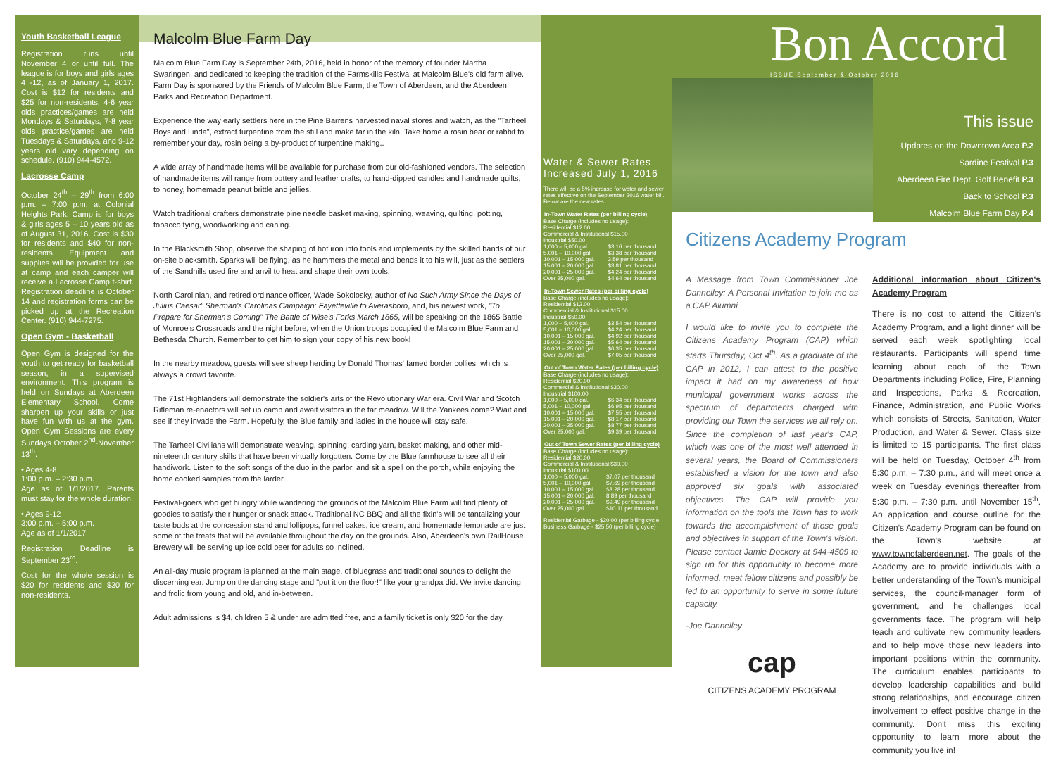Youth Basketball League
Registration runs until November 4 or until full. The league is for boys and girls ages 4 -12, as of January 1, 2017. Cost is $12 for residents and $25 for non-residents. 4-6 year olds practices/games are held Mondays & Saturdays, 7-8 year olds practice/games are held Tuesdays & Saturdays, and 9-12 years old vary depending on schedule. (910) 944-4572.
Lacrosse Camp
October 24<sup>th</sup> – 29<sup>th</sup> from 6:00 p.m. – 7:00 p.m. at Colonial Heights Park. Camp is for boys & girls ages 5 – 10 years old as of August 31, 2016. Cost is $30 for residents and $40 for non-residents. Equipment and supplies will be provided for use at camp and each camper will receive a Lacrosse Camp t-shirt. Registration deadline is October 14 and registration forms can be picked up at the Recreation Center. (910) 944-7275.
Open Gym - Basketball
Open Gym is designed for the youth to get ready for basketball season, in a supervised environment. This program is held on Sundays at Aberdeen Elementary School. Come sharpen up your skills or just have fun with us at the gym. Open Gym Sessions are every Sundays October 2<sup>nd</sup>-November 13<sup>th</sup>.
• Ages 4-8
1:00 p.m. – 2:30 p.m.
Age as of 1/1/2017. Parents must stay for the whole duration.
• Ages 9-12
3:00 p.m. – 5:00 p.m.
Age as of 1/1/2017
Registration Deadline is September 23<sup>rd</sup>.
Cost for the whole session is $20 for residents and $30 for non-residents.
Malcolm Blue Farm Day
Malcolm Blue Farm Day is September 24th, 2016, held in honor of the memory of founder Martha Swaringen, and dedicated to keeping the tradition of the Farmskills Festival at Malcolm Blue's old farm alive. Farm Day is sponsored by the Friends of Malcolm Blue Farm, the Town of Aberdeen, and the Aberdeen Parks and Recreation Department.
Experience the way early settlers here in the Pine Barrens harvested naval stores and watch, as the "Tarheel Boys and Linda", extract turpentine from the still and make tar in the kiln. Take home a rosin bear or rabbit to remember your day, rosin being a by-product of turpentine making..
A wide array of handmade items will be available for purchase from our old-fashioned vendors. The selection of handmade items will range from pottery and leather crafts, to hand-dipped candles and handmade quilts, to honey, homemade peanut brittle and jellies.
Watch traditional crafters demonstrate pine needle basket making, spinning, weaving, quilting, potting, tobacco tying, woodworking and caning.
In the Blacksmith Shop, observe the shaping of hot iron into tools and implements by the skilled hands of our on-site blacksmith. Sparks will be flying, as he hammers the metal and bends it to his will, just as the settlers of the Sandhills used fire and anvil to heat and shape their own tools.
North Carolinian, and retired ordinance officer, Wade Sokolosky, author of No Such Army Since the Days of Julius Caesar" Sherman's Carolinas Campaign: Fayetteville to Averasboro, and, his newest work, "To Prepare for Sherman's Coming" The Battle of Wise's Forks March 1865, will be speaking on the 1865 Battle of Monroe's Crossroads and the night before, when the Union troops occupied the Malcolm Blue Farm and Bethesda Church. Remember to get him to sign your copy of his new book!
In the nearby meadow, guests will see sheep herding by Donald Thomas' famed border collies, which is always a crowd favorite.
The 71st Highlanders will demonstrate the soldier's arts of the Revolutionary War era. Civil War and Scotch Rifleman re-enactors will set up camp and await visitors in the far meadow. Will the Yankees come? Wait and see if they invade the Farm. Hopefully, the Blue family and ladies in the house will stay safe.
The Tarheel Civilians will demonstrate weaving, spinning, carding yarn, basket making, and other mid-nineteenth century skills that have been virtually forgotten. Come by the Blue farmhouse to see all their handiwork. Listen to the soft songs of the duo in the parlor, and sit a spell on the porch, while enjoying the home cooked samples from the larder.
Festival-goers who get hungry while wandering the grounds of the Malcolm Blue Farm will find plenty of goodies to satisfy their hunger or snack attack. Traditional NC BBQ and all the fixin's will be tantalizing your taste buds at the concession stand and lollipops, funnel cakes, ice cream, and homemade lemonade are just some of the treats that will be available throughout the day on the grounds. Also, Aberdeen's own RailHouse Brewery will be serving up ice cold beer for adults so inclined.
An all-day music program is planned at the main stage, of bluegrass and traditional sounds to delight the discerning ear. Jump on the dancing stage and "put it on the floor!" like your grandpa did. We invite dancing and frolic from young and old, and in-between.
Adult admissions is $4, children 5 & under are admitted free, and a family ticket is only $20 for the day.
Water & Sewer Rates Increased July 1, 2016
There will be a 5% increase for water and sewer rates effective on the September 2016 water bill. Below are the new rates.
| In-Town Water Rates (per billing cycle) | |
| --- | --- |
| Base Charge (includes no usage): | |
| Residential $12.00 | |
| Commercial & Institutional $15.00 | |
| Industrial $50.00 | |
| 1,000 – 5,000 gal. | $3.16 per thousand |
| 5,001 – 10,000 gal. | $3.38 per thousand |
| 10,001 – 15,000 gal. | 3.59 per thousand |
| 15,001 – 20,000 gal. | $3.81 per thousand |
| 20,001 – 25,000 gal. | $4.24 per thousand |
| Over 25,000 gal. | $4.64 per thousand |
| In-Town Sewer Rates (per billing cycle) | |
| --- | --- |
| Base Charge (includes no usage): | |
| Residential $12.00 | |
| Commercial & Institutional $15.00 | |
| Industrial $50.00 | |
| 1,000 – 5,000 gal. | $3.54 per thousand |
| 5,001 – 10,000 gal. | $4.24 per thousand |
| 10,001 – 15,000 gal. | $4.92 per thousand |
| 15,001 – 20,000 gal. | $5.64 per thousand |
| 20,001 – 25,000 gal. | $6.35 per thousand |
| Over 25,000 gal. | $7.05 per thousand |
| Out of Town Water Rates (per billing cycle) | |
| --- | --- |
| Base Charge (includes no usage): | |
| Residential $20.00 | |
| Commercial & Institutional $30.00 | |
| Industrial $100.00 | |
| 1,000 – 5,000 gal. | $6.34 per thousand |
| 5,001 – 10,000 gal. | $6.95 per thousand |
| 10,001 – 15,000 gal. | $7.55 per thousand |
| 15,001 – 20,000 gal. | $8.17 per thousand |
| 20,001 – 25,000 gal. | $8.77 per thousand |
| Over 25,000 gal. | $9.39 per thousand |
| Out of Town Sewer Rates (per billing cycle) | |
| --- | --- |
| Base Charge (includes no usage): | |
| Residential $20.00 | |
| Commercial & Institutional $30.00 | |
| Industrial $100.00 | |
| 1,000 – 5,000 gal. | $7.07 per thousand |
| 5,001 – 10,000 gal. | $7.69 per thousand |
| 10,001 – 15,000 gal. | $8.28 per thousand |
| 15,001 – 20,000 gal. | 8.89 per thousand |
| 20,001 – 25,000 gal. | $9.49 per thousand |
| Over 25,000 gal. | $10.11 per thousand |
Residential Garbage - $20.00 (per billing cycle
Business Garbage - $25.50 (per billing cycle)
Bon Accord
ISSUE September & October 2016
This issue
Updates on the Downtown Area P.2
Sardine Festival P.3
Aberdeen Fire Dept. Golf Benefit P.3
Back to School P.3
Malcolm Blue Farm Day P.4
Citizens Academy Program
A Message from Town Commissioner Joe Dannelley: A Personal Invitation to join me as a CAP Alumni
I would like to invite you to complete the Citizens Academy Program (CAP) which starts Thursday, Oct 4<sup>th</sup>. As a graduate of the CAP in 2012, I can attest to the positive impact it had on my awareness of how municipal government works across the spectrum of departments charged with providing our Town the services we all rely on. Since the completion of last year's CAP, which was one of the most well attended in several years, the Board of Commissioners established a vision for the town and also approved six goals with associated objectives. The CAP will provide you information on the tools the Town has to work towards the accomplishment of those goals and objectives in support of the Town's vision. Please contact Jamie Dockery at 944-4509 to sign up for this opportunity to become more informed, meet fellow citizens and possibly be led to an opportunity to serve in some future capacity.
-Joe Dannelley
cap
CITIZENS ACADEMY PROGRAM
Additional information about Citizen's Academy Program
There is no cost to attend the Citizen's Academy Program, and a light dinner will be served each week spotlighting local restaurants. Participants will spend time learning about each of the Town Departments including Police, Fire, Planning and Inspections, Parks & Recreation, Finance, Administration, and Public Works which consists of Streets, Sanitation, Water Production, and Water & Sewer. Class size is limited to 15 participants. The first class will be held on Tuesday, October 4<sup>th</sup> from 5:30 p.m. – 7:30 p.m., and will meet once a week on Tuesday evenings thereafter from 5:30 p.m. – 7:30 p.m. until November 15<sup>th</sup>. An application and course outline for the Citizen's Academy Program can be found on the Town's website at www.townofaberdeen.net. The goals of the Academy are to provide individuals with a better understanding of the Town's municipal services, the council-manager form of government, and he challenges local governments face. The program will help teach and cultivate new community leaders and to help move those new leaders into important positions within the community. The curriculum enables participants to develop leadership capabilities and build strong relationships, and encourage citizen involvement to effect positive change in the community. Don't miss this exciting opportunity to learn more about the community you live in!